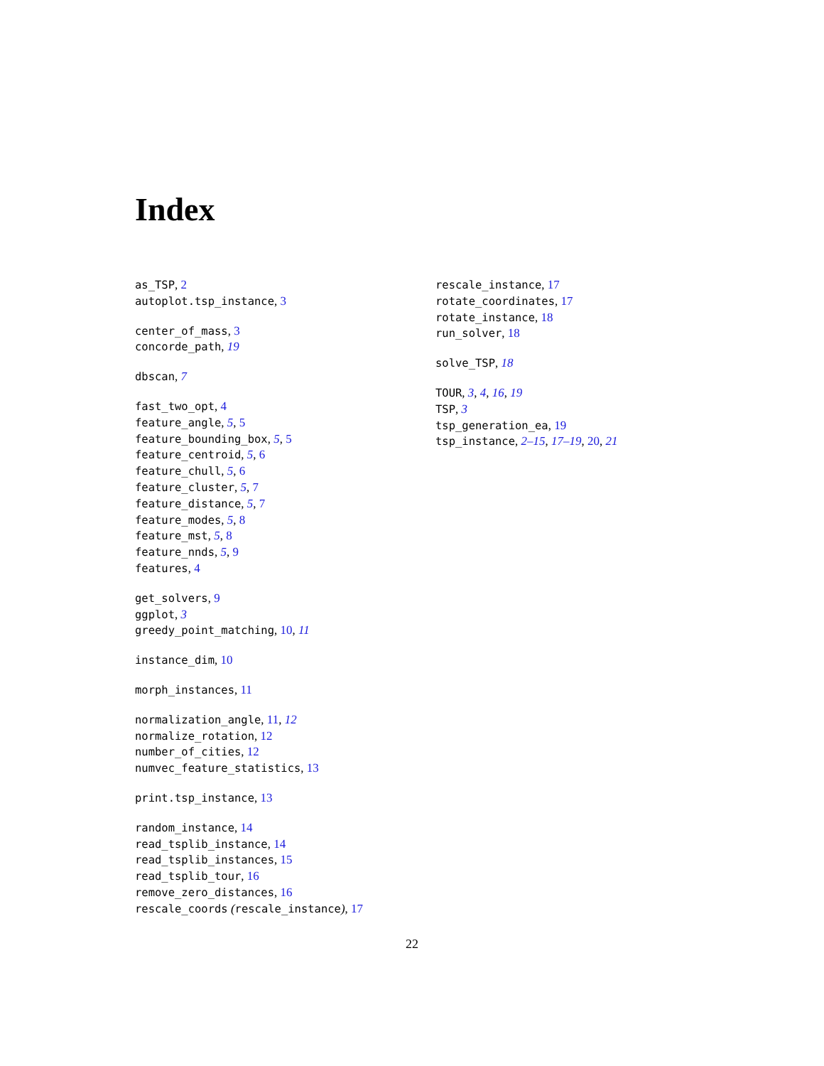Index
as_TSP, 2
autoplot.tsp_instance, 3
center_of_mass, 3
concorde_path, 19
dbscan, 7
fast_two_opt, 4
feature_angle, 5, 5
feature_bounding_box, 5, 5
feature_centroid, 5, 6
feature_chull, 5, 6
feature_cluster, 5, 7
feature_distance, 5, 7
feature_modes, 5, 8
feature_mst, 5, 8
feature_nnds, 5, 9
features, 4
get_solvers, 9
ggplot, 3
greedy_point_matching, 10, 11
instance_dim, 10
morph_instances, 11
normalization_angle, 11, 12
normalize_rotation, 12
number_of_cities, 12
numvec_feature_statistics, 13
print.tsp_instance, 13
random_instance, 14
read_tsplib_instance, 14
read_tsplib_instances, 15
read_tsplib_tour, 16
remove_zero_distances, 16
rescale_coords (rescale_instance), 17
rescale_instance, 17
rotate_coordinates, 17
rotate_instance, 18
run_solver, 18
solve_TSP, 18
TOUR, 3, 4, 16, 19
TSP, 3
tsp_generation_ea, 19
tsp_instance, 2–15, 17–19, 20, 21
22